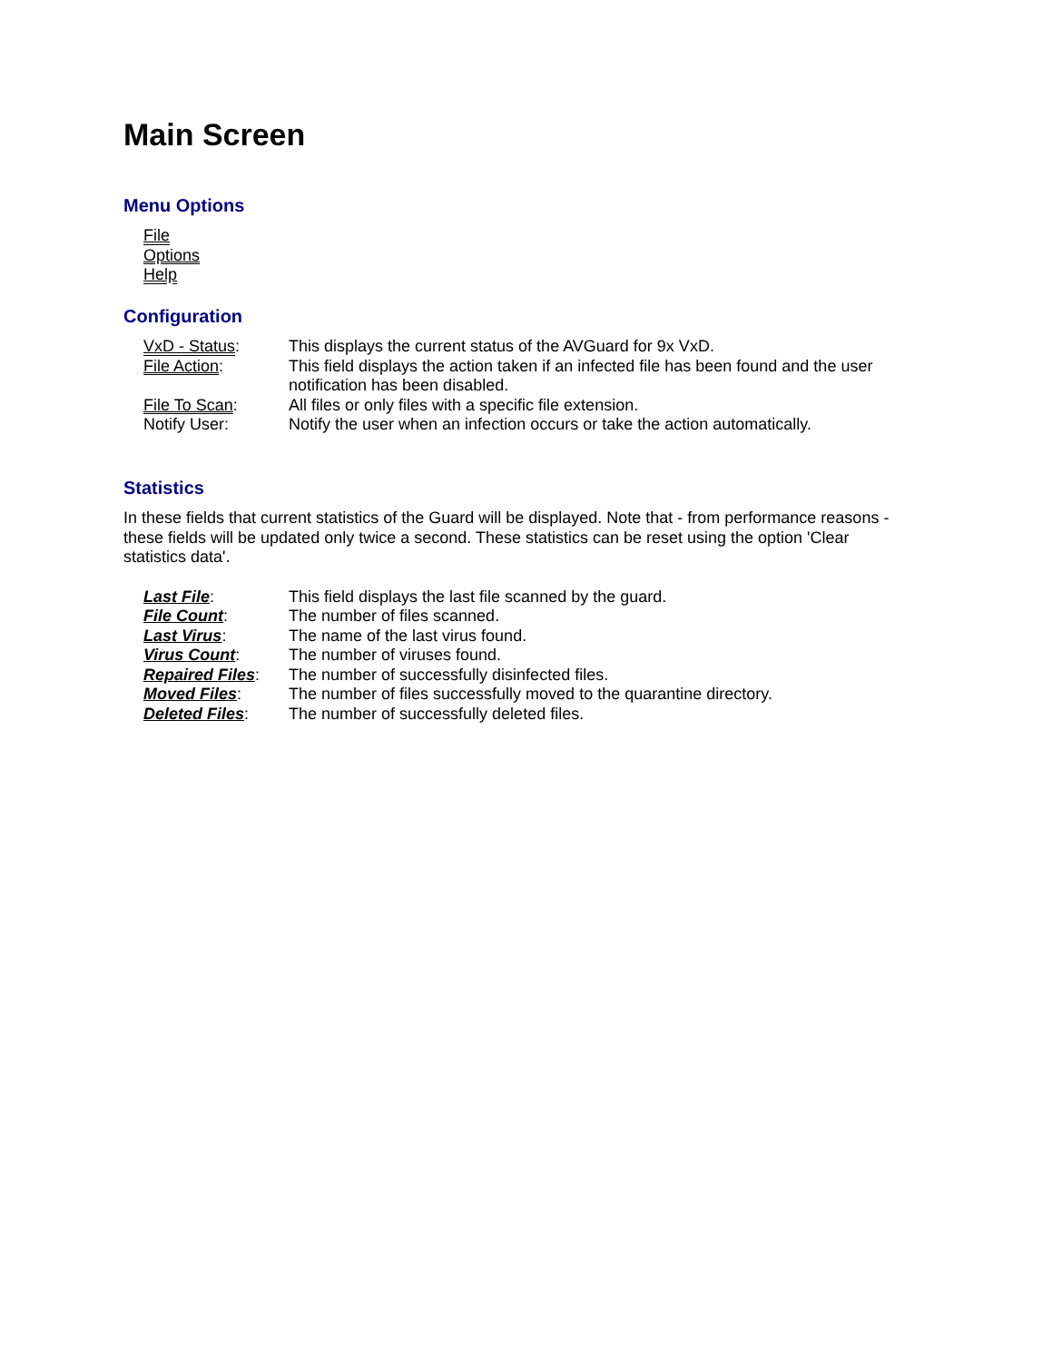Main Screen
Menu Options
File
Options
Help
Configuration
| VxD - Status : | This displays the current status of the AVGuard for 9x VxD. |
| File Action : | This field displays the action taken if an infected file has been found and the user notification has been disabled. |
| File To Scan : | All files or only files with a specific file extension. |
| Notify User: | Notify the user when an infection occurs or take the action automatically. |
Statistics
In these fields that current statistics of the Guard will be displayed. Note that - from performance reasons - these fields will be updated only twice a second. These statistics can be reset using the option 'Clear statistics data'.
| Last File : | This field displays the last file scanned by the guard. |
| File Count : | The number of files scanned. |
| Last Virus : | The name of the last virus found. |
| Virus Count : | The number of viruses found. |
| Repaired Files : | The number of successfully disinfected files. |
| Moved Files : | The number of files successfully moved to the quarantine directory. |
| Deleted Files : | The number of successfully deleted files. |